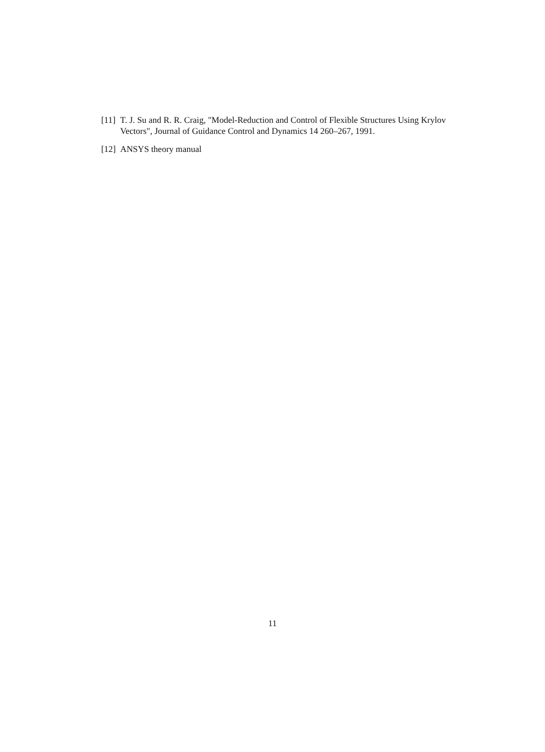[11]
T. J. Su and R. R. Craig, "Model-Reduction and Control of Flexible Structures Using Krylov Vectors", Journal of Guidance Control and Dynamics 14 260–267, 1991.
[12]
ANSYS theory manual
11